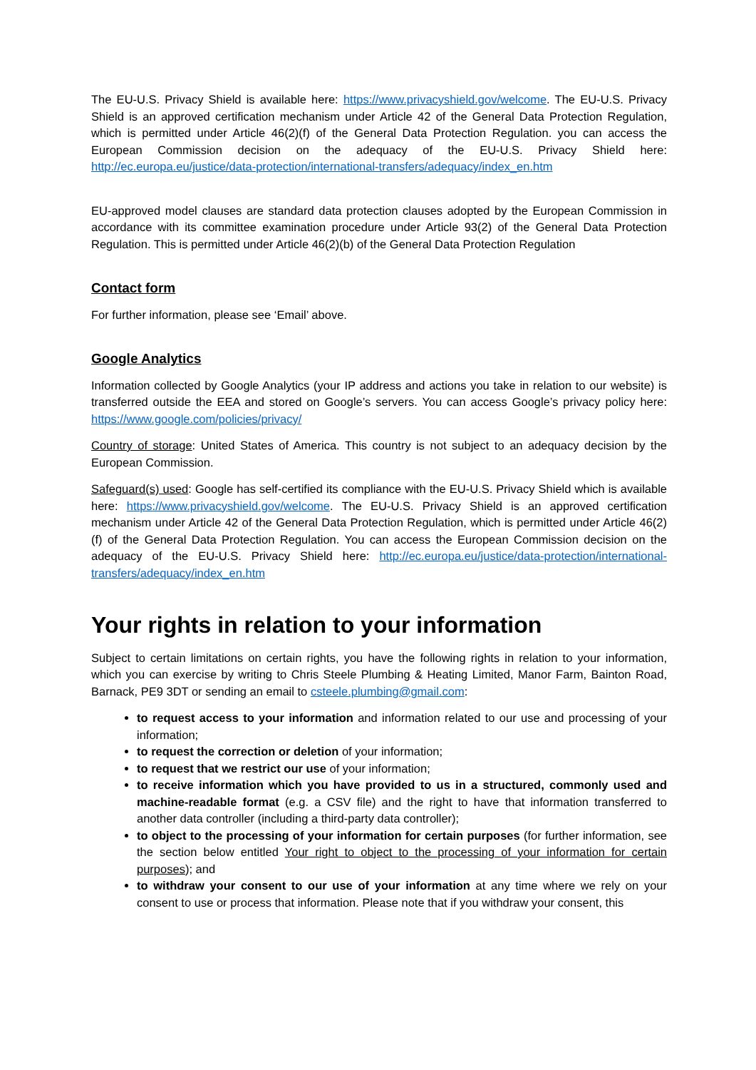The EU-U.S. Privacy Shield is available here: https://www.privacyshield.gov/welcome. The EU-U.S. Privacy Shield is an approved certification mechanism under Article 42 of the General Data Protection Regulation, which is permitted under Article 46(2)(f) of the General Data Protection Regulation. you can access the European Commission decision on the adequacy of the EU-U.S. Privacy Shield here: http://ec.europa.eu/justice/data-protection/international-transfers/adequacy/index_en.htm
EU-approved model clauses are standard data protection clauses adopted by the European Commission in accordance with its committee examination procedure under Article 93(2) of the General Data Protection Regulation. This is permitted under Article 46(2)(b) of the General Data Protection Regulation
Contact form
For further information, please see ‘Email’ above.
Google Analytics
Information collected by Google Analytics (your IP address and actions you take in relation to our website) is transferred outside the EEA and stored on Google’s servers. You can access Google’s privacy policy here: https://www.google.com/policies/privacy/
Country of storage: United States of America. This country is not subject to an adequacy decision by the European Commission.
Safeguard(s) used: Google has self-certified its compliance with the EU-U.S. Privacy Shield which is available here: https://www.privacyshield.gov/welcome. The EU-U.S. Privacy Shield is an approved certification mechanism under Article 42 of the General Data Protection Regulation, which is permitted under Article 46(2)(f) of the General Data Protection Regulation. You can access the European Commission decision on the adequacy of the EU-U.S. Privacy Shield here: http://ec.europa.eu/justice/data-protection/international-transfers/adequacy/index_en.htm
Your rights in relation to your information
Subject to certain limitations on certain rights, you have the following rights in relation to your information, which you can exercise by writing to Chris Steele Plumbing & Heating Limited, Manor Farm, Bainton Road, Barnack, PE9 3DT or sending an email to csteele.plumbing@gmail.com:
to request access to your information and information related to our use and processing of your information;
to request the correction or deletion of your information;
to request that we restrict our use of your information;
to receive information which you have provided to us in a structured, commonly used and machine-readable format (e.g. a CSV file) and the right to have that information transferred to another data controller (including a third-party data controller);
to object to the processing of your information for certain purposes (for further information, see the section below entitled Your right to object to the processing of your information for certain purposes); and
to withdraw your consent to our use of your information at any time where we rely on your consent to use or process that information. Please note that if you withdraw your consent, this